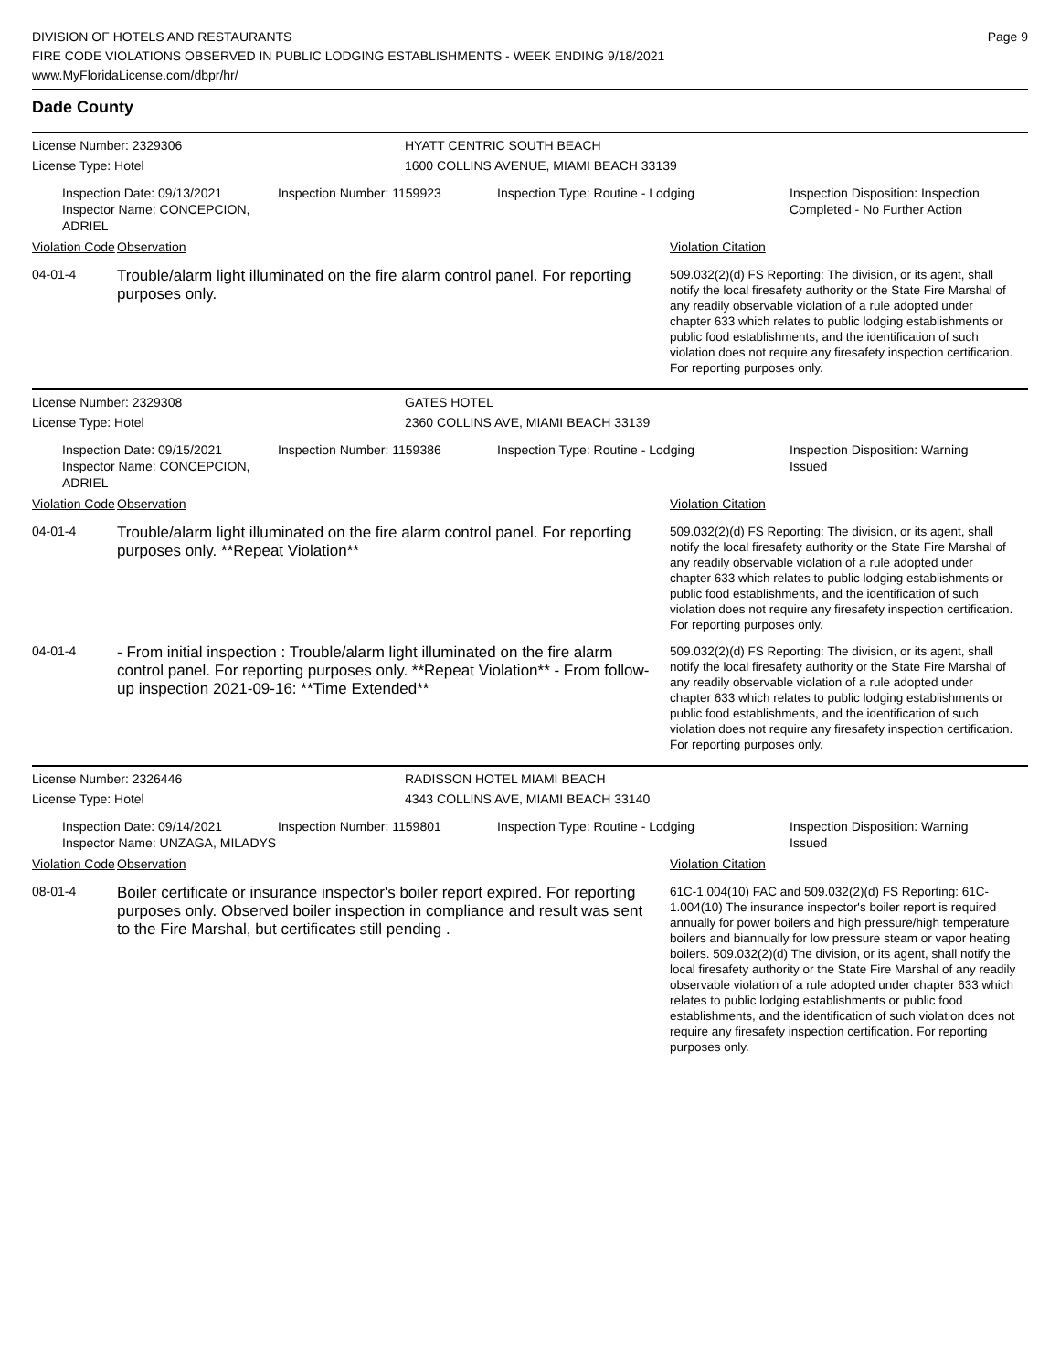DIVISION OF HOTELS AND RESTAURANTS
FIRE CODE VIOLATIONS OBSERVED IN PUBLIC LODGING ESTABLISHMENTS - WEEK ENDING 9/18/2021
www.MyFloridaLicense.com/dbpr/hr/
Page 9
Dade County
License Number: 2329306 HYATT CENTRIC SOUTH BEACH
License Type: Hotel 1600 COLLINS AVENUE, MIAMI BEACH 33139
Inspection Date: 09/13/2021
Inspector Name: CONCEPCION, ADRIEL
Inspection Number: 1159923 Inspection Type: Routine - Lodging Inspection Disposition: Inspection
Completed - No Further Action
Violation Code Observation Violation Citation
04-01-4
Trouble/alarm light illuminated on the fire alarm control panel. For reporting purposes only.
509.032(2)(d) FS Reporting: The division, or its agent, shall notify the local firesafety authority or the State Fire Marshal of any readily observable violation of a rule adopted under chapter 633 which relates to public lodging establishments or public food establishments, and the identification of such violation does not require any firesafety inspection certification. For reporting purposes only.
License Number: 2329308 GATES HOTEL
License Type: Hotel 2360 COLLINS AVE, MIAMI BEACH 33139
Inspection Date: 09/15/2021
Inspector Name: CONCEPCION, ADRIEL
Inspection Number: 1159386 Inspection Type: Routine - Lodging Inspection Disposition: Warning
Issued
Violation Code Observation Violation Citation
04-01-4
Trouble/alarm light illuminated on the fire alarm control panel. For reporting purposes only. **Repeat Violation**
509.032(2)(d) FS Reporting: The division, or its agent, shall notify the local firesafety authority or the State Fire Marshal of any readily observable violation of a rule adopted under chapter 633 which relates to public lodging establishments or public food establishments, and the identification of such violation does not require any firesafety inspection certification. For reporting purposes only.
04-01-4
- From initial inspection : Trouble/alarm light illuminated on the fire alarm control panel. For reporting purposes only. **Repeat Violation** - From follow-up inspection 2021-09-16: **Time Extended**
509.032(2)(d) FS Reporting: The division, or its agent, shall notify the local firesafety authority or the State Fire Marshal of any readily observable violation of a rule adopted under chapter 633 which relates to public lodging establishments or public food establishments, and the identification of such violation does not require any firesafety inspection certification. For reporting purposes only.
License Number: 2326446 RADISSON HOTEL MIAMI BEACH
License Type: Hotel 4343 COLLINS AVE, MIAMI BEACH 33140
Inspection Date: 09/14/2021
Inspector Name: UNZAGA, MILADYS
Inspection Number: 1159801 Inspection Type: Routine - Lodging Inspection Disposition: Warning
Issued
Violation Code Observation Violation Citation
08-01-4
Boiler certificate or insurance inspector's boiler report expired. For reporting purposes only. Observed boiler inspection in compliance and result was sent to the Fire Marshal, but certificates still pending .
61C-1.004(10) FAC and 509.032(2)(d) FS Reporting: 61C-1.004(10) The insurance inspector's boiler report is required annually for power boilers and high pressure/high temperature boilers and biannually for low pressure steam or vapor heating boilers. 509.032(2)(d) The division, or its agent, shall notify the local firesafety authority or the State Fire Marshal of any readily observable violation of a rule adopted under chapter 633 which relates to public lodging establishments or public food establishments, and the identification of such violation does not require any firesafety inspection certification. For reporting purposes only.